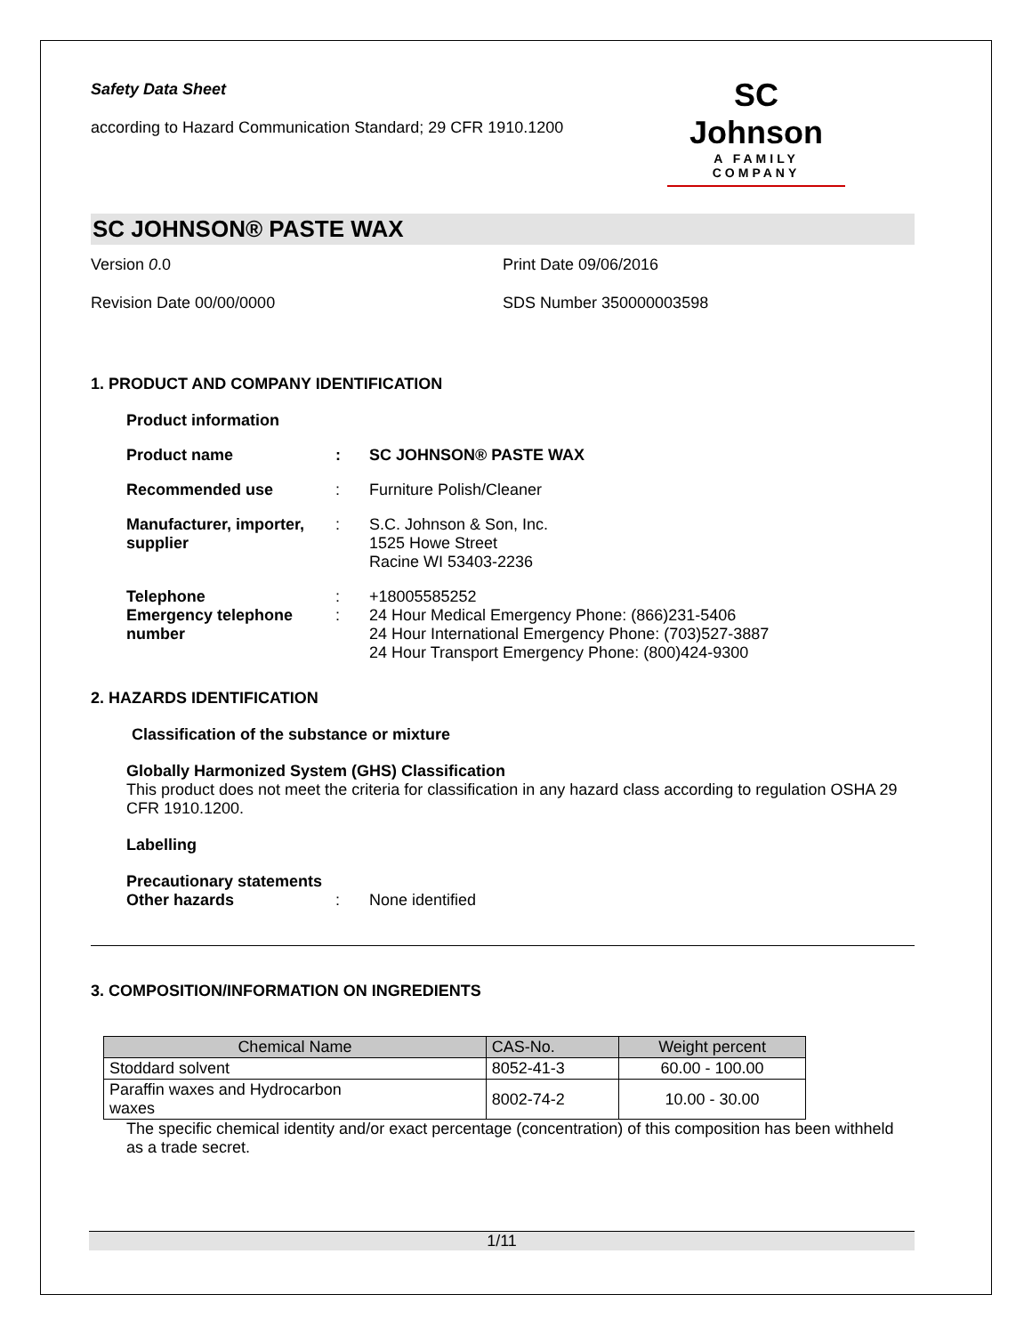Safety Data Sheet
according to Hazard Communication Standard; 29 CFR 1910.1200
SC Johnson
A FAMILY COMPANY
SC JOHNSON® PASTE WAX
Version 0.0 Print Date 09/06/2016
Revision Date 00/00/0000 SDS Number 350000003598
1. PRODUCT AND COMPANY IDENTIFICATION
Product information
Product name : SC JOHNSON® PASTE WAX
Recommended use : Furniture Polish/Cleaner
Manufacturer, importer, supplier
: S.C. Johnson & Son, Inc.
1525 Howe Street
Racine WI 53403-2236
Telephone
Emergency telephone number
:
:
+18005585252
24 Hour Medical Emergency Phone: (866)231-5406
24 Hour International Emergency Phone: (703)527-3887
24 Hour Transport Emergency Phone: (800)424-9300
2. HAZARDS IDENTIFICATION
Classification of the substance or mixture
Globally Harmonized System (GHS) Classification
This product does not meet the criteria for classification in any hazard class according to regulation OSHA 29 CFR 1910.1200.
Labelling
Precautionary statements
Other hazards
:
None identified
3. COMPOSITION/INFORMATION ON INGREDIENTS
| Chemical Name | CAS-No. | Weight percent |
| --- | --- | --- |
| Stoddard solvent | 8052-41-3 | 60.00 - 100.00 |
| Paraffin waxes and Hydrocarbon waxes | 8002-74-2 | 10.00 - 30.00 |
The specific chemical identity and/or exact percentage (concentration) of this composition has been withheld as a trade secret.
1/11